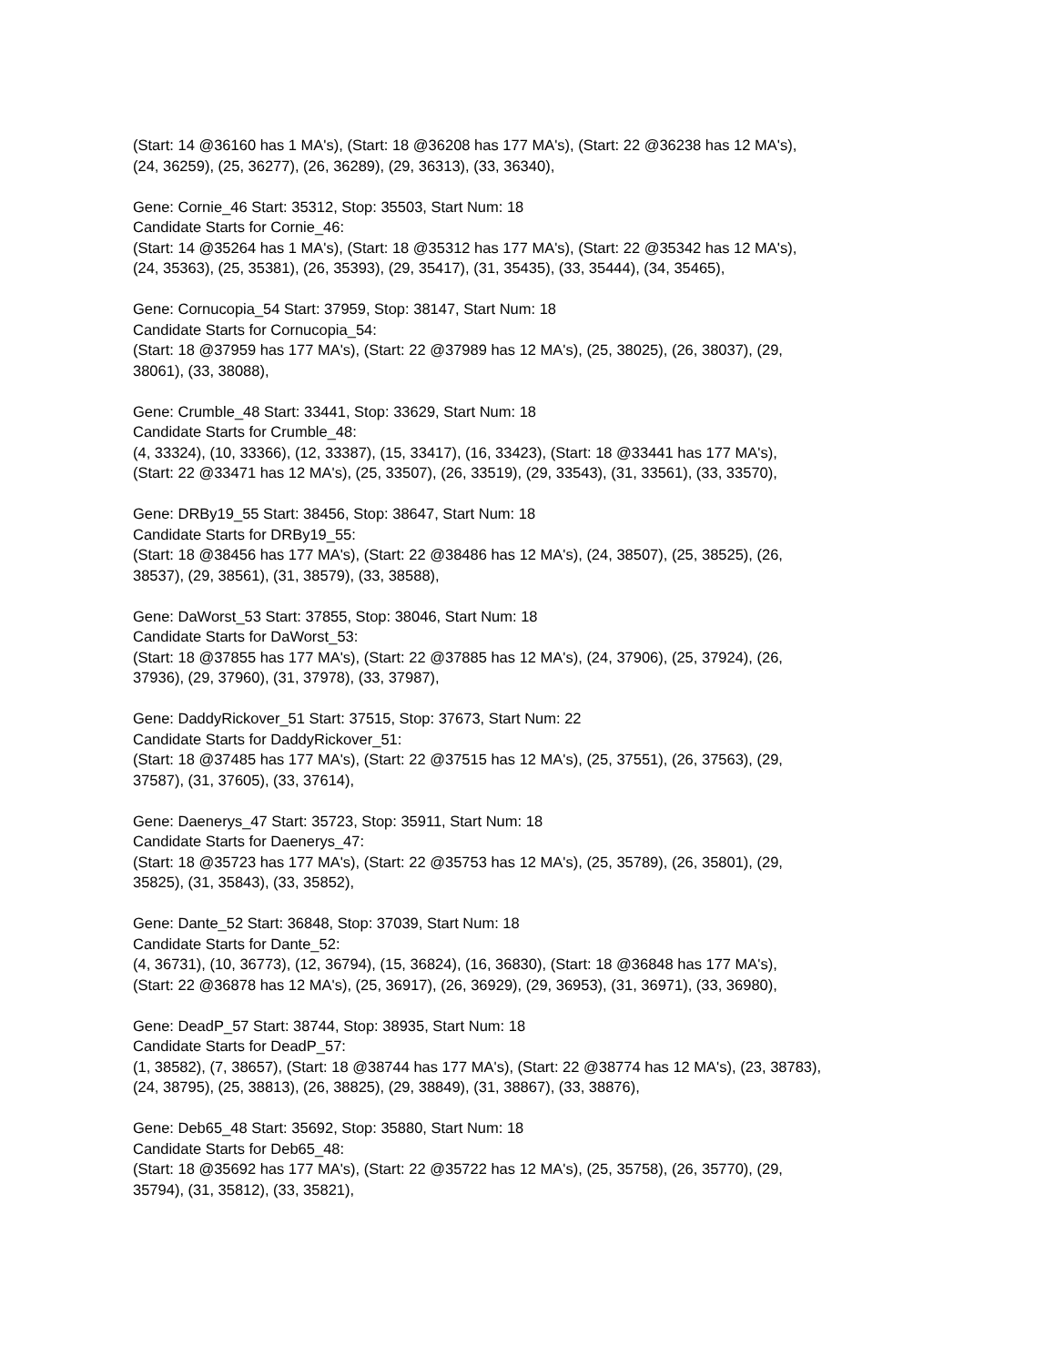(Start: 14 @36160 has 1 MA's), (Start: 18 @36208 has 177 MA's), (Start: 22 @36238 has 12 MA's),
(24, 36259), (25, 36277), (26, 36289), (29, 36313), (33, 36340),
Gene: Cornie_46 Start: 35312, Stop: 35503, Start Num: 18
Candidate Starts for Cornie_46:
(Start: 14 @35264 has 1 MA's), (Start: 18 @35312 has 177 MA's), (Start: 22 @35342 has 12 MA's),
(24, 35363), (25, 35381), (26, 35393), (29, 35417), (31, 35435), (33, 35444), (34, 35465),
Gene: Cornucopia_54 Start: 37959, Stop: 38147, Start Num: 18
Candidate Starts for Cornucopia_54:
(Start: 18 @37959 has 177 MA's), (Start: 22 @37989 has 12 MA's), (25, 38025), (26, 38037), (29,
38061), (33, 38088),
Gene: Crumble_48 Start: 33441, Stop: 33629, Start Num: 18
Candidate Starts for Crumble_48:
(4, 33324), (10, 33366), (12, 33387), (15, 33417), (16, 33423), (Start: 18 @33441 has 177 MA's),
(Start: 22 @33471 has 12 MA's), (25, 33507), (26, 33519), (29, 33543), (31, 33561), (33, 33570),
Gene: DRBy19_55 Start: 38456, Stop: 38647, Start Num: 18
Candidate Starts for DRBy19_55:
(Start: 18 @38456 has 177 MA's), (Start: 22 @38486 has 12 MA's), (24, 38507), (25, 38525), (26,
38537), (29, 38561), (31, 38579), (33, 38588),
Gene: DaWorst_53 Start: 37855, Stop: 38046, Start Num: 18
Candidate Starts for DaWorst_53:
(Start: 18 @37855 has 177 MA's), (Start: 22 @37885 has 12 MA's), (24, 37906), (25, 37924), (26,
37936), (29, 37960), (31, 37978), (33, 37987),
Gene: DaddyRickover_51 Start: 37515, Stop: 37673, Start Num: 22
Candidate Starts for DaddyRickover_51:
(Start: 18 @37485 has 177 MA's), (Start: 22 @37515 has 12 MA's), (25, 37551), (26, 37563), (29,
37587), (31, 37605), (33, 37614),
Gene: Daenerys_47 Start: 35723, Stop: 35911, Start Num: 18
Candidate Starts for Daenerys_47:
(Start: 18 @35723 has 177 MA's), (Start: 22 @35753 has 12 MA's), (25, 35789), (26, 35801), (29,
35825), (31, 35843), (33, 35852),
Gene: Dante_52 Start: 36848, Stop: 37039, Start Num: 18
Candidate Starts for Dante_52:
(4, 36731), (10, 36773), (12, 36794), (15, 36824), (16, 36830), (Start: 18 @36848 has 177 MA's),
(Start: 22 @36878 has 12 MA's), (25, 36917), (26, 36929), (29, 36953), (31, 36971), (33, 36980),
Gene: DeadP_57 Start: 38744, Stop: 38935, Start Num: 18
Candidate Starts for DeadP_57:
(1, 38582), (7, 38657), (Start: 18 @38744 has 177 MA's), (Start: 22 @38774 has 12 MA's), (23, 38783),
(24, 38795), (25, 38813), (26, 38825), (29, 38849), (31, 38867), (33, 38876),
Gene: Deb65_48 Start: 35692, Stop: 35880, Start Num: 18
Candidate Starts for Deb65_48:
(Start: 18 @35692 has 177 MA's), (Start: 22 @35722 has 12 MA's), (25, 35758), (26, 35770), (29,
35794), (31, 35812), (33, 35821),